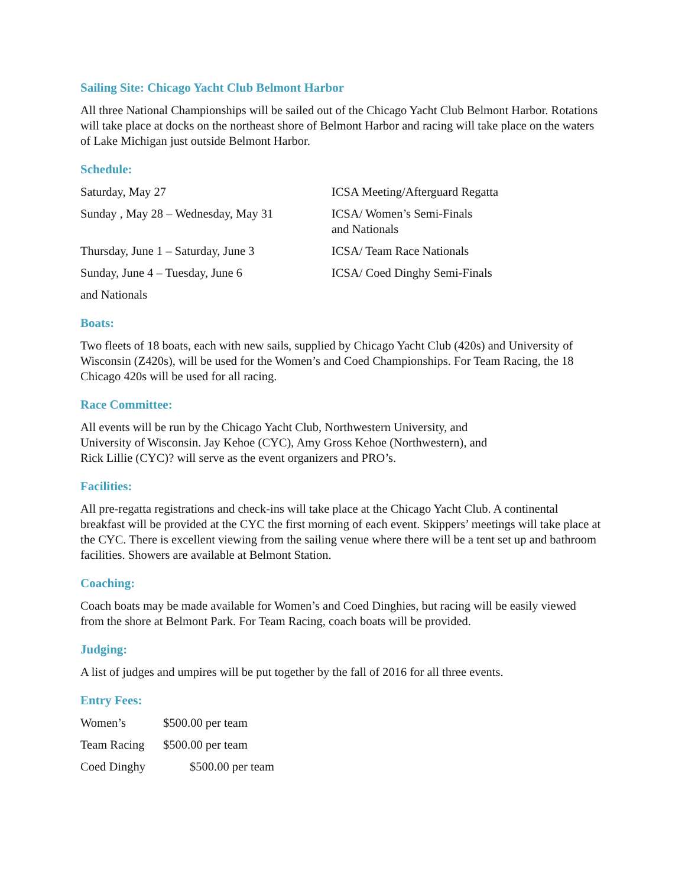Sailing Site: Chicago Yacht Club Belmont Harbor
All three National Championships will be sailed out of the Chicago Yacht Club Belmont Harbor. Rotations will take place at docks on the northeast shore of Belmont Harbor and racing will take place on the waters of Lake Michigan just outside Belmont Harbor.
Schedule:
Saturday, May 27 ICSA Meeting/Afterguard Regatta
Sunday , May 28 – Wednesday, May 31
ICSA/ Women’s Semi-Finals
and Nationals
Thursday, June 1 – Saturday, June 3
ICSA/ Team Race Nationals
Sunday, June 4 – Tuesday, June 6 ICSA/ Coed Dinghy Semi-Finals
and Nationals
Boats:
Two fleets of 18 boats, each with new sails, supplied by Chicago Yacht Club (420s) and University of Wisconsin (Z420s), will be used for the Women’s and Coed Championships. For Team Racing, the 18 Chicago 420s will be used for all racing.
Race Committee:
All events will be run by the Chicago Yacht Club, Northwestern University, and
University of Wisconsin. Jay Kehoe (CYC), Amy Gross Kehoe (Northwestern), and
Rick Lillie (CYC)? will serve as the event organizers and PRO’s.
Facilities:
All pre-regatta registrations and check-ins will take place at the Chicago Yacht Club. A continental breakfast will be provided at the CYC the first morning of each event. Skippers’ meetings will take place at the CYC. There is excellent viewing from the sailing venue where there will be a tent set up and bathroom facilities. Showers are available at Belmont Station.
Coaching:
Coach boats may be made available for Women’s and Coed Dinghies, but racing will be easily viewed from the shore at Belmont Park. For Team Racing, coach boats will be provided.
Judging:
A list of judges and umpires will be put together by the fall of 2016 for all three events.
Entry Fees:
Women’s $500.00 per team
Team Racing $500.00 per team
Coed Dinghy $500.00 per team